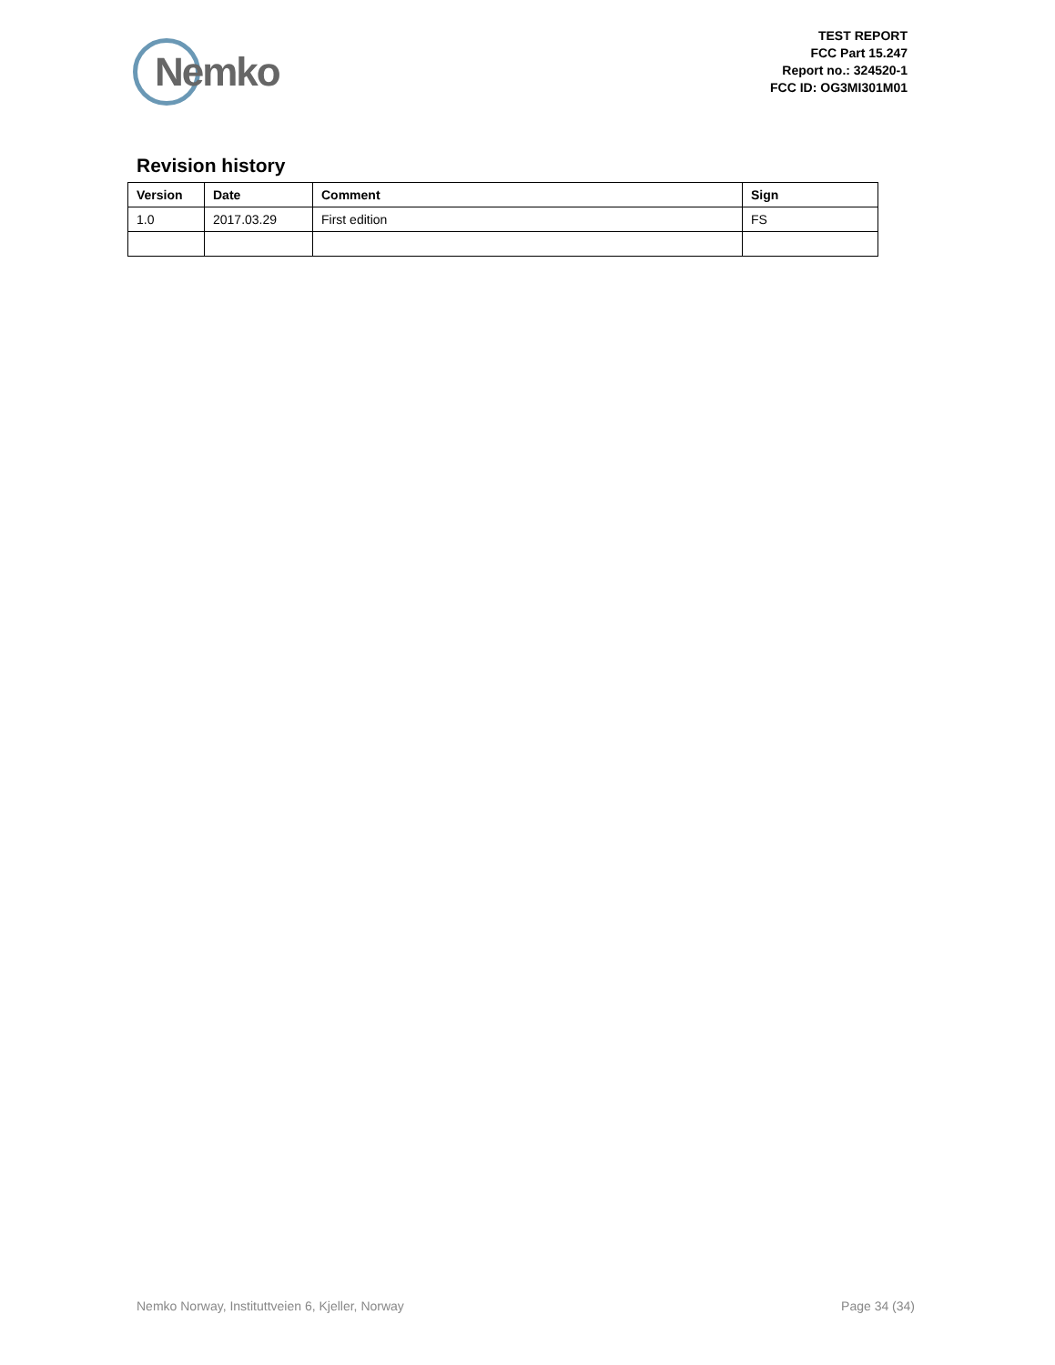Nemko
TEST REPORT
FCC Part 15.247
Report no.: 324520-1
FCC ID: OG3MI301M01
Revision history
| Version | Date | Comment | Sign |
| --- | --- | --- | --- |
| 1.0 | 2017.03.29 | First edition | FS |
Nemko Norway, Instituttveien 6, Kjeller, Norway Page 34 (34)